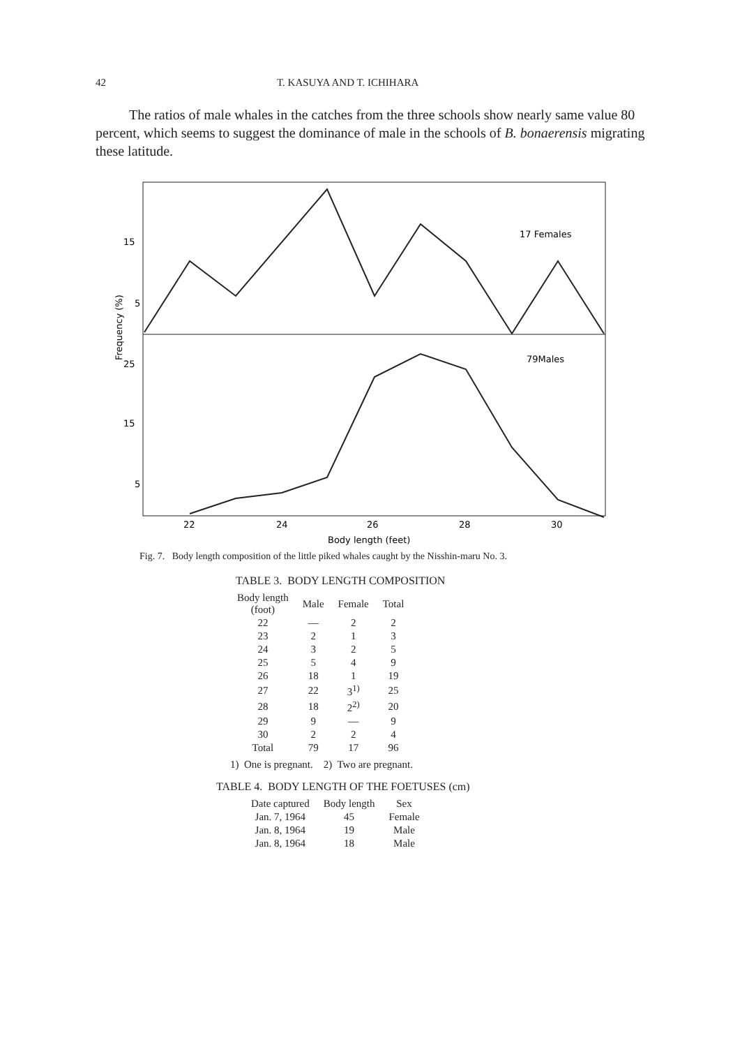42 T. KASUYA AND T. ICHIHARA
The ratios of male whales in the catches from the three schools show nearly same value 80 percent, which seems to suggest the dominance of male in the schools of B. bonaerensis migrating these latitude.
15
5
25
15
5
17 Females
79Males
22
24
26
28
30
Body length (feet)
Frequency (%)
Fig. 7. Body length composition of the little piked whales caught by the Nisshin-maru No. 3.
TABLE 3. BODY LENGTH COMPOSITION
| Body length (foot) | Male | Female | Total |
| --- | --- | --- | --- |
| 22 | — | 2 | 2 |
| 23 | 2 | 1 | 3 |
| 24 | 3 | 2 | 5 |
| 25 | 5 | 4 | 9 |
| 26 | 18 | 1 | 19 |
| 27 | 22 | 3<sup>1)</sup> | 25 |
| 28 | 18 | 2<sup>2)</sup> | 20 |
| 29 | 9 | — | 9 |
| 30 | 2 | 2 | 4 |
| Total | 79 | 17 | 96 |
1) One is pregnant. 2) Two are pregnant.
TABLE 4. BODY LENGTH OF THE FOETUSES (cm)
| Date captured | Body length | Sex |
| --- | --- | --- |
| Jan. 7, 1964 | 45 | Female |
| Jan. 8, 1964 | 19 | Male |
| Jan. 8, 1964 | 18 | Male |